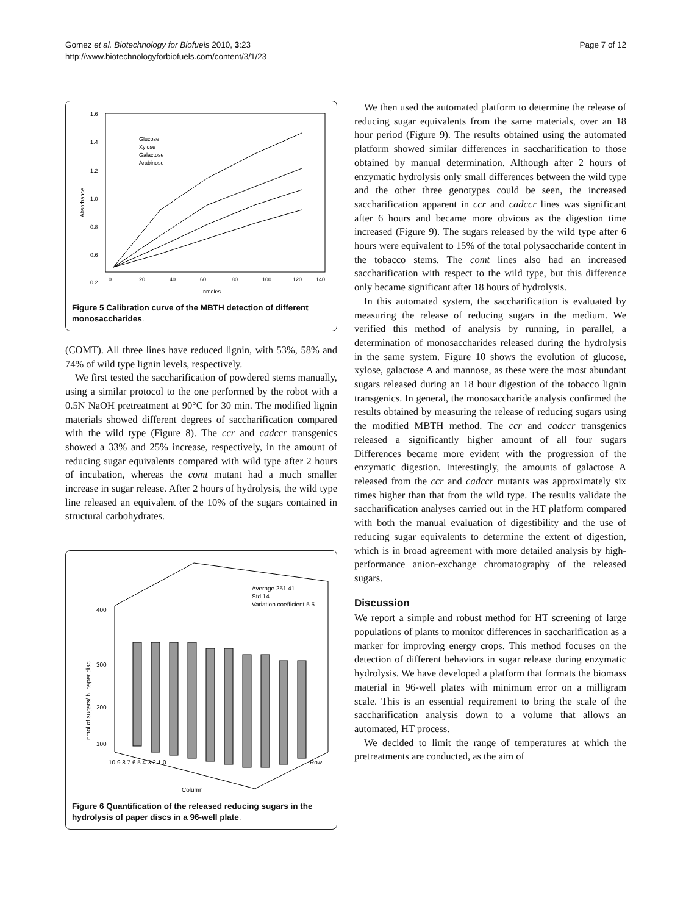Gomez et al. Biotechnology for Biofuels 2010, 3:23
http://www.biotechnologyforbiofuels.com/content/3/1/23
Page 7 of 12
1.6
1.4
1.2
1.0
0.8
0.6
0.2
0
20
40
60
80
100
120
140
nmoles
Absorbance
Glucose
Xylose
Galactose
Arabinose
Figure 5 Calibration curve of the MBTH detection of different monosaccharides.
(COMT). All three lines have reduced lignin, with 53%, 58% and 74% of wild type lignin levels, respectively.
We first tested the saccharification of powdered stems manually, using a similar protocol to the one performed by the robot with a 0.5N NaOH pretreatment at 90°C for 30 min. The modified lignin materials showed different degrees of saccharification compared with the wild type (Figure 8). The ccr and cadccr transgenics showed a 33% and 25% increase, respectively, in the amount of reducing sugar equivalents compared with wild type after 2 hours of incubation, whereas the comt mutant had a much smaller increase in sugar release. After 2 hours of hydrolysis, the wild type line released an equivalent of the 10% of the sugars contained in structural carbohydrates.
Average 251.41
Std 14
Variation coefficient 5.5
400
300
200
100
nmol of sugars/ h. paper disc
10 9 8 7 6 5 4 3 2 1 0
Column
Row
Figure 6 Quantification of the released reducing sugars in the hydrolysis of paper discs in a 96-well plate.
We then used the automated platform to determine the release of reducing sugar equivalents from the same materials, over an 18 hour period (Figure 9). The results obtained using the automated platform showed similar differences in saccharification to those obtained by manual determination. Although after 2 hours of enzymatic hydrolysis only small differences between the wild type and the other three genotypes could be seen, the increased saccharification apparent in ccr and cadccr lines was significant after 6 hours and became more obvious as the digestion time increased (Figure 9). The sugars released by the wild type after 6 hours were equivalent to 15% of the total polysaccharide content in the tobacco stems. The comt lines also had an increased saccharification with respect to the wild type, but this difference only became significant after 18 hours of hydrolysis.
In this automated system, the saccharification is evaluated by measuring the release of reducing sugars in the medium. We verified this method of analysis by running, in parallel, a determination of monosaccharides released during the hydrolysis in the same system. Figure 10 shows the evolution of glucose, xylose, galactose A and mannose, as these were the most abundant sugars released during an 18 hour digestion of the tobacco lignin transgenics. In general, the monosaccharide analysis confirmed the results obtained by measuring the release of reducing sugars using the modified MBTH method. The ccr and cadccr transgenics released a significantly higher amount of all four sugars Differences became more evident with the progression of the enzymatic digestion. Interestingly, the amounts of galactose A released from the ccr and cadccr mutants was approximately six times higher than that from the wild type. The results validate the saccharification analyses carried out in the HT platform compared with both the manual evaluation of digestibility and the use of reducing sugar equivalents to determine the extent of digestion, which is in broad agreement with more detailed analysis by high-performance anion-exchange chromatography of the released sugars.
Discussion
We report a simple and robust method for HT screening of large populations of plants to monitor differences in saccharification as a marker for improving energy crops. This method focuses on the detection of different behaviors in sugar release during enzymatic hydrolysis. We have developed a platform that formats the biomass material in 96-well plates with minimum error on a milligram scale. This is an essential requirement to bring the scale of the saccharification analysis down to a volume that allows an automated, HT process.
We decided to limit the range of temperatures at which the pretreatments are conducted, as the aim of